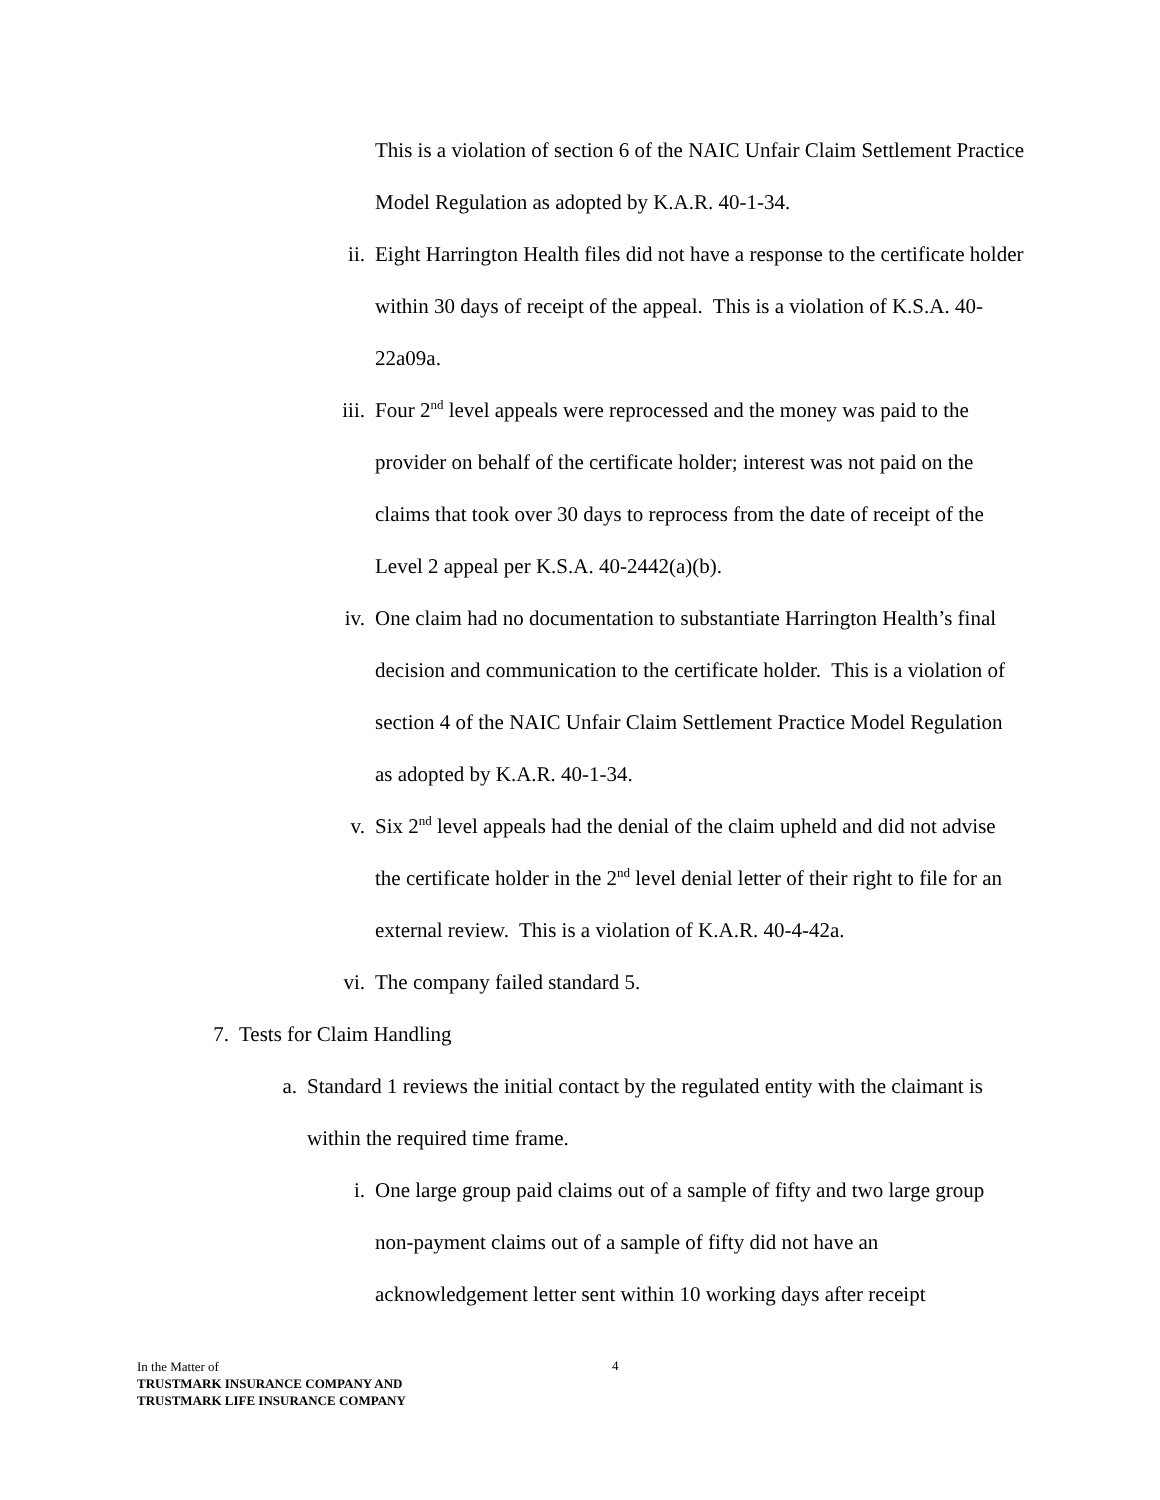This is a violation of section 6 of the NAIC Unfair Claim Settlement Practice Model Regulation as adopted by K.A.R. 40-1-34.
ii. Eight Harrington Health files did not have a response to the certificate holder within 30 days of receipt of the appeal. This is a violation of K.S.A. 40-22a09a.
iii. Four 2<sup>nd</sup> level appeals were reprocessed and the money was paid to the provider on behalf of the certificate holder; interest was not paid on the claims that took over 30 days to reprocess from the date of receipt of the Level 2 appeal per K.S.A. 40-2442(a)(b).
iv. One claim had no documentation to substantiate Harrington Health’s final decision and communication to the certificate holder. This is a violation of section 4 of the NAIC Unfair Claim Settlement Practice Model Regulation as adopted by K.A.R. 40-1-34.
v. Six 2<sup>nd</sup> level appeals had the denial of the claim upheld and did not advise the certificate holder in the 2<sup>nd</sup> level denial letter of their right to file for an external review. This is a violation of K.A.R. 40-4-42a.
vi. The company failed standard 5.
7. Tests for Claim Handling
a. Standard 1 reviews the initial contact by the regulated entity with the claimant is within the required time frame.
i. One large group paid claims out of a sample of fifty and two large group non-payment claims out of a sample of fifty did not have an acknowledgement letter sent within 10 working days after receipt
In the Matter of
TRUSTMARK INSURANCE COMPANY AND
TRUSTMARK LIFE INSURANCE COMPANY
4